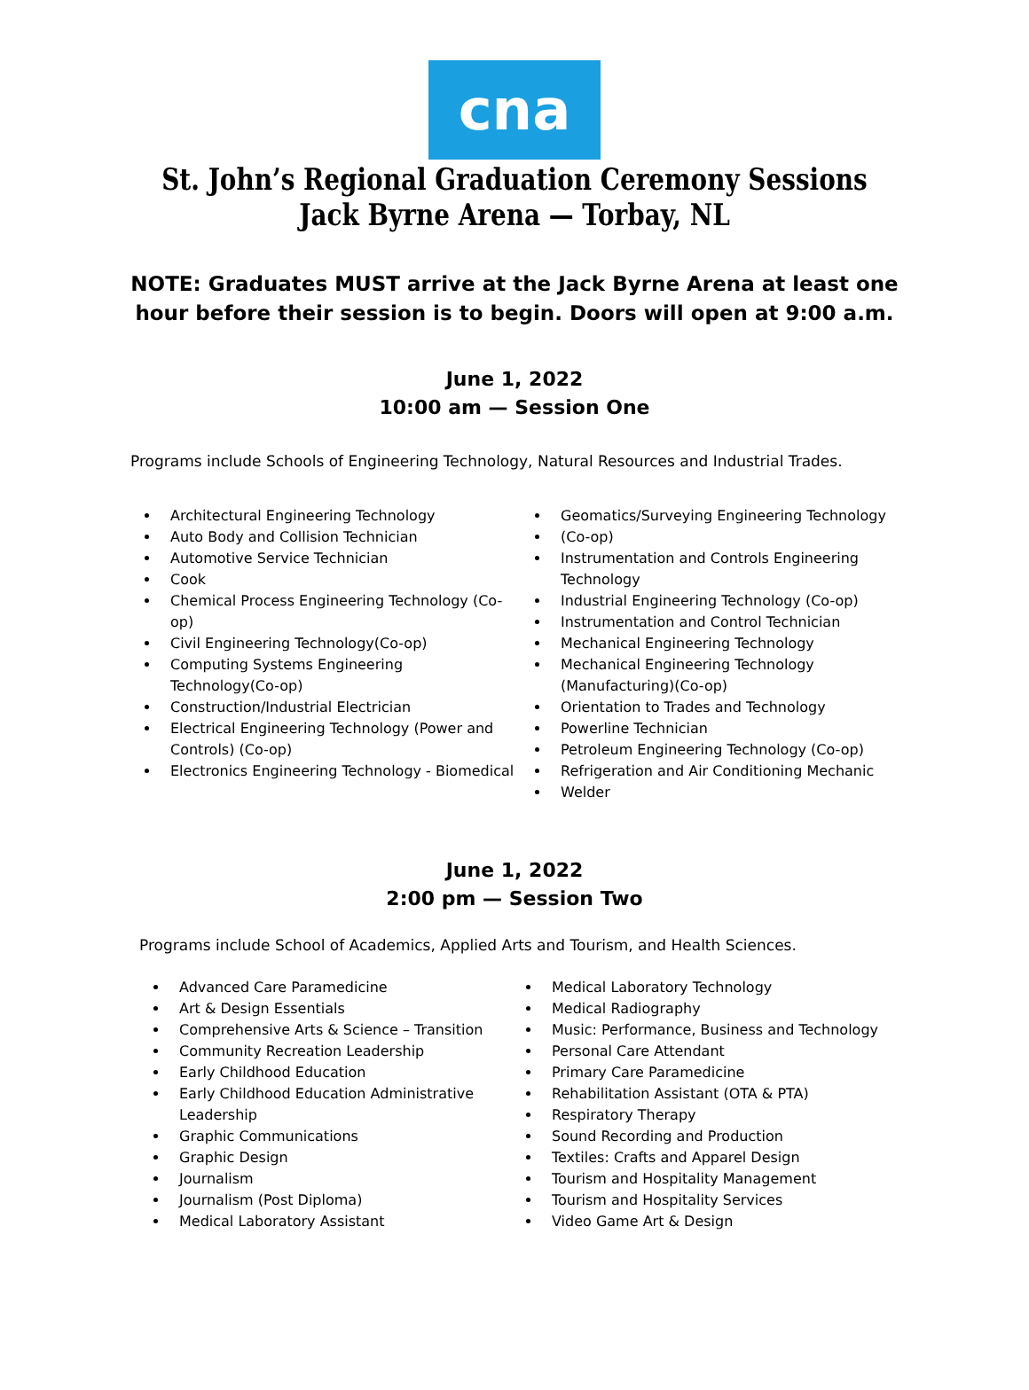cna
St. John’s Regional Graduation Ceremony Sessions
Jack Byrne Arena — Torbay, NL
NOTE: Graduates MUST arrive at the Jack Byrne Arena at least one hour before their session is to begin. Doors will open at 9:00 a.m.
June 1, 2022
10:00 am — Session One
Programs include Schools of Engineering Technology, Natural Resources and Industrial Trades.
Architectural Engineering Technology
Auto Body and Collision Technician
Automotive Service Technician
Cook
Chemical Process Engineering Technology (Co-op)
Civil Engineering Technology(Co-op)
Computing Systems Engineering Technology(Co-op)
Construction/Industrial Electrician
Electrical Engineering Technology (Power and Controls) (Co-op)
Electronics Engineering Technology - Biomedical
Geomatics/Surveying Engineering Technology
(Co-op)
Instrumentation and Controls Engineering Technology
Industrial Engineering Technology (Co-op)
Instrumentation and Control Technician
Mechanical Engineering Technology
Mechanical Engineering Technology (Manufacturing)(Co-op)
Orientation to Trades and Technology
Powerline Technician
Petroleum Engineering Technology (Co-op)
Refrigeration and Air Conditioning Mechanic
Welder
June 1, 2022
2:00 pm — Session Two
Programs include School of Academics, Applied Arts and Tourism, and Health Sciences.
Advanced Care Paramedicine
Art & Design Essentials
Comprehensive Arts & Science – Transition
Community Recreation Leadership
Early Childhood Education
Early Childhood Education Administrative Leadership
Graphic Communications
Graphic Design
Journalism
Journalism (Post Diploma)
Medical Laboratory Assistant
Medical Laboratory Technology
Medical Radiography
Music: Performance, Business and Technology
Personal Care Attendant
Primary Care Paramedicine
Rehabilitation Assistant (OTA & PTA)
Respiratory Therapy
Sound Recording and Production
Textiles: Crafts and Apparel Design
Tourism and Hospitality Management
Tourism and Hospitality Services
Video Game Art & Design